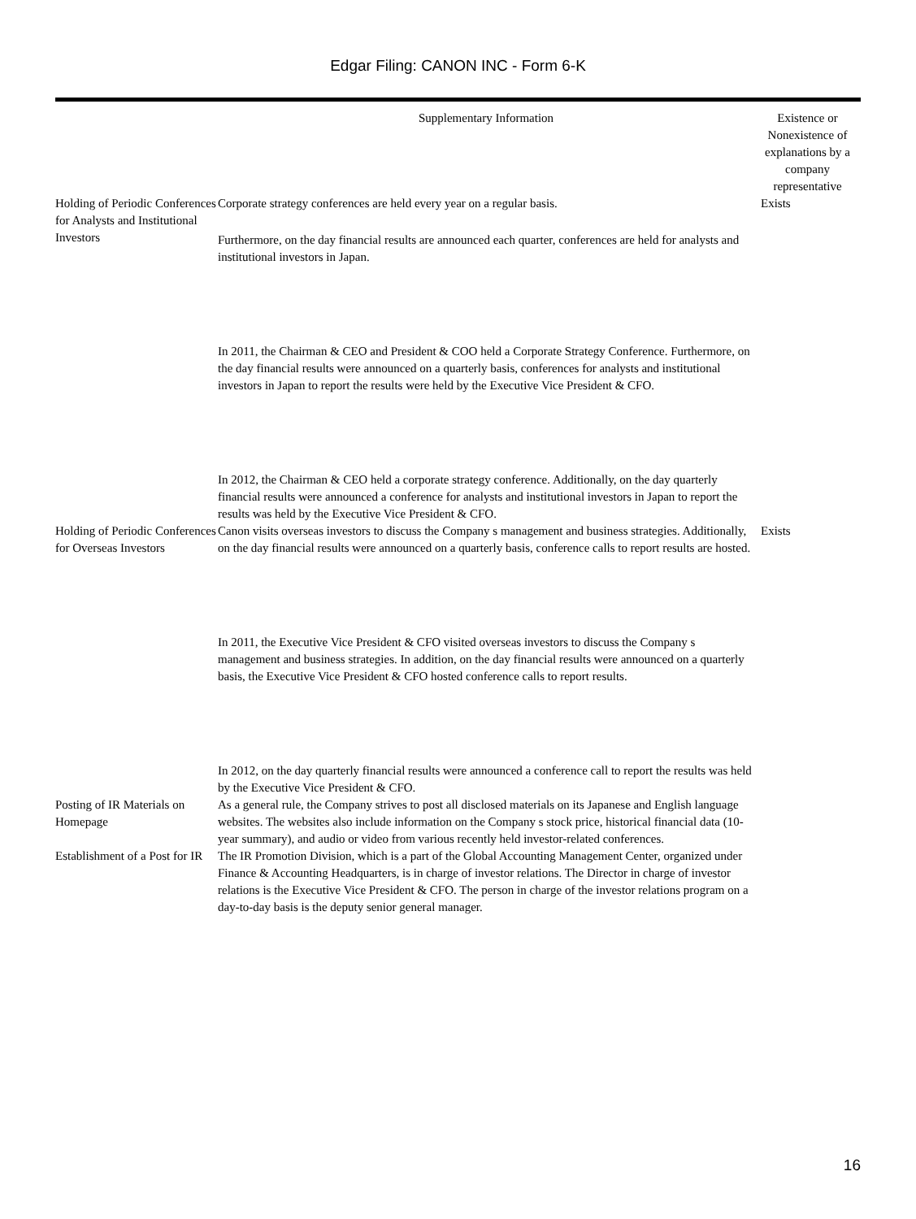Edgar Filing: CANON INC - Form 6-K
| | Supplementary Information | Existence or Nonexistence of explanations by a company representative |
| --- | --- | --- |
| Holding of Periodic Conferences for Analysts and Institutional Investors | Corporate strategy conferences are held every year on a regular basis. Furthermore, on the day financial results are announced each quarter, conferences are held for analysts and institutional investors in Japan. In 2011, the Chairman & CEO and President & COO held a Corporate Strategy Conference. Furthermore, on the day financial results were announced on a quarterly basis, conferences for analysts and institutional investors in Japan to report the results were held by the Executive Vice President & CFO. In 2012, the Chairman & CEO held a corporate strategy conference. Additionally, on the day quarterly financial results were announced a conference for analysts and institutional investors in Japan to report the results was held by the Executive Vice President & CFO. | Exists |
| Holding of Periodic Conferences for Overseas Investors | Canon visits overseas investors to discuss the Company s management and business strategies. Additionally, on the day financial results were announced on a quarterly basis, conference calls to report results are hosted. In 2011, the Executive Vice President & CFO visited overseas investors to discuss the Company s management and business strategies. In addition, on the day financial results were announced on a quarterly basis, the Executive Vice President & CFO hosted conference calls to report results. In 2012, on the day quarterly financial results were announced a conference call to report the results was held by the Executive Vice President & CFO. | Exists |
| Posting of IR Materials on Homepage | As a general rule, the Company strives to post all disclosed materials on its Japanese and English language websites. The websites also include information on the Company s stock price, historical financial data (10-year summary), and audio or video from various recently held investor-related conferences. | |
| Establishment of a Post for IR | The IR Promotion Division, which is a part of the Global Accounting Management Center, organized under Finance & Accounting Headquarters, is in charge of investor relations. The Director in charge of investor relations is the Executive Vice President & CFO. The person in charge of the investor relations program on a day-to-day basis is the deputy senior general manager. | |
16